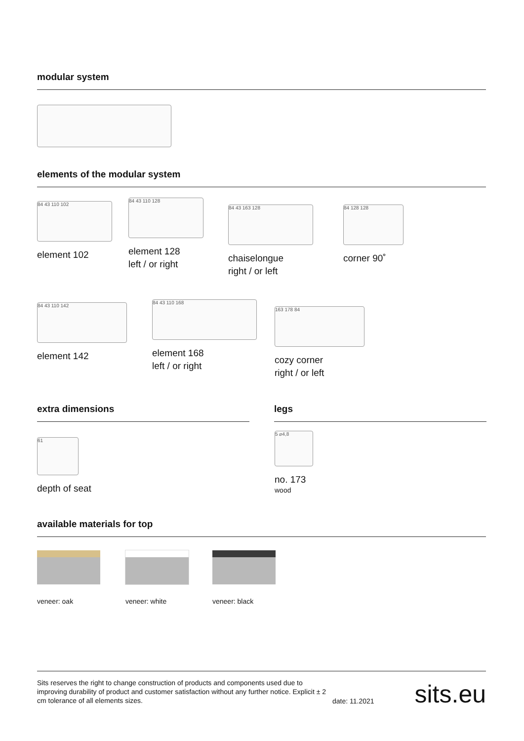modular system
elements of the modular system
84 43 110 102
element 102
84 43 110 128
element 128
left / or right
84 43 163 128
chaiselongue
right / or left
84 128 128
corner 90˚
84 43 110 142
element 142
84 43 110 168
element 168
left / or right
163 178 84
cozy corner
right / or left
extra dimensions legs
61
depth of seat
5 ⌀4,8
no. 173
wood
available materials for top
veneer: oak veneer: white veneer: black
Sits reserves the right to change construction of products and components used due to improving durability of product and customer satisfaction without any further notice. Explicit ± 2 cm tolerance of all elements sizes.
date: 11.2021
sits.eu